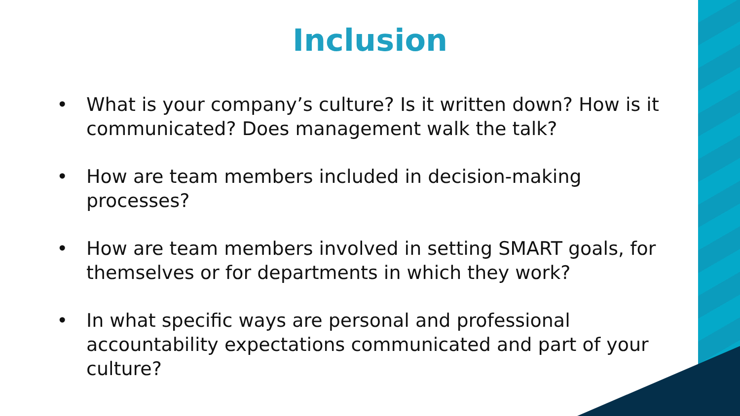Inclusion
• What is your company’s culture? Is it written down? How is it communicated? Does management walk the talk?
• How are team members included in decision-making processes?
• How are team members involved in setting SMART goals, for themselves or for departments in which they work?
• In what specific ways are personal and professional accountability expectations communicated and part of your culture?